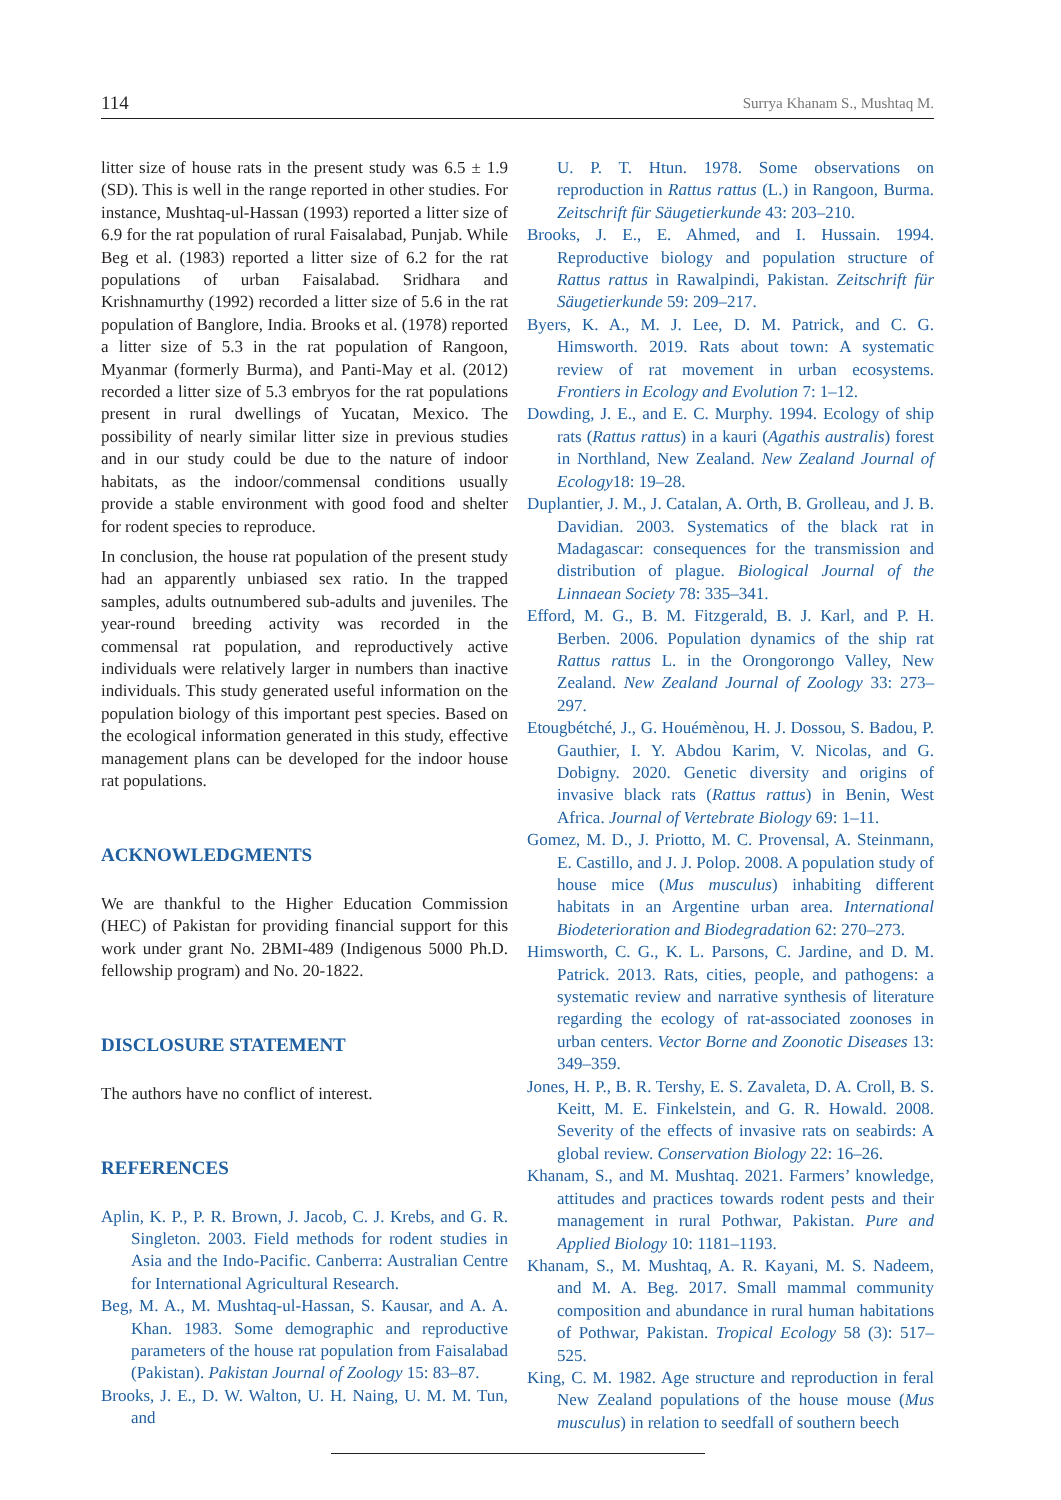114 Surrya Khanam S., Mushtaq M.
litter size of house rats in the present study was 6.5 ± 1.9 (SD). This is well in the range reported in other studies. For instance, Mushtaq-ul-Hassan (1993) reported a litter size of 6.9 for the rat population of rural Faisalabad, Punjab. While Beg et al. (1983) reported a litter size of 6.2 for the rat populations of urban Faisalabad. Sridhara and Krishnamurthy (1992) recorded a litter size of 5.6 in the rat population of Banglore, India. Brooks et al. (1978) reported a litter size of 5.3 in the rat population of Rangoon, Myanmar (formerly Burma), and Panti-May et al. (2012) recorded a litter size of 5.3 embryos for the rat populations present in rural dwellings of Yucatan, Mexico. The possibility of nearly similar litter size in previous studies and in our study could be due to the nature of indoor habitats, as the indoor/commensal conditions usually provide a stable environment with good food and shelter for rodent species to reproduce.
In conclusion, the house rat population of the present study had an apparently unbiased sex ratio. In the trapped samples, adults outnumbered sub-adults and juveniles. The year-round breeding activity was recorded in the commensal rat population, and reproductively active individuals were relatively larger in numbers than inactive individuals. This study generated useful information on the population biology of this important pest species. Based on the ecological information generated in this study, effective management plans can be developed for the indoor house rat populations.
ACKNOWLEDGMENTS
We are thankful to the Higher Education Commission (HEC) of Pakistan for providing financial support for this work under grant No. 2BMI-489 (Indigenous 5000 Ph.D. fellowship program) and No. 20-1822.
DISCLOSURE STATEMENT
The authors have no conflict of interest.
REFERENCES
Aplin, K. P., P. R. Brown, J. Jacob, C. J. Krebs, and G. R. Singleton. 2003. Field methods for rodent studies in Asia and the Indo-Pacific. Canberra: Australian Centre for International Agricultural Research.
Beg, M. A., M. Mushtaq-ul-Hassan, S. Kausar, and A. A. Khan. 1983. Some demographic and reproductive parameters of the house rat population from Faisalabad (Pakistan). Pakistan Journal of Zoology 15: 83–87.
Brooks, J. E., D. W. Walton, U. H. Naing, U. M. M. Tun, and
U. P. T. Htun. 1978. Some observations on reproduction in Rattus rattus (L.) in Rangoon, Burma. Zeitschrift für Säugetierkunde 43: 203–210.
Brooks, J. E., E. Ahmed, and I. Hussain. 1994. Reproductive biology and population structure of Rattus rattus in Rawalpindi, Pakistan. Zeitschrift für Säugetierkunde 59: 209–217.
Byers, K. A., M. J. Lee, D. M. Patrick, and C. G. Himsworth. 2019. Rats about town: A systematic review of rat movement in urban ecosystems. Frontiers in Ecology and Evolution 7: 1–12.
Dowding, J. E., and E. C. Murphy. 1994. Ecology of ship rats (Rattus rattus) in a kauri (Agathis australis) forest in Northland, New Zealand. New Zealand Journal of Ecology18: 19–28.
Duplantier, J. M., J. Catalan, A. Orth, B. Grolleau, and J. B. Davidian. 2003. Systematics of the black rat in Madagascar: consequences for the transmission and distribution of plague. Biological Journal of the Linnaean Society 78: 335–341.
Efford, M. G., B. M. Fitzgerald, B. J. Karl, and P. H. Berben. 2006. Population dynamics of the ship rat Rattus rattus L. in the Orongorongo Valley, New Zealand. New Zealand Journal of Zoology 33: 273–297.
Etougbétché, J., G. Houémènou, H. J. Dossou, S. Badou, P. Gauthier, I. Y. Abdou Karim, V. Nicolas, and G. Dobigny. 2020. Genetic diversity and origins of invasive black rats (Rattus rattus) in Benin, West Africa. Journal of Vertebrate Biology 69: 1–11.
Gomez, M. D., J. Priotto, M. C. Provensal, A. Steinmann, E. Castillo, and J. J. Polop. 2008. A population study of house mice (Mus musculus) inhabiting different habitats in an Argentine urban area. International Biodeterioration and Biodegradation 62: 270–273.
Himsworth, C. G., K. L. Parsons, C. Jardine, and D. M. Patrick. 2013. Rats, cities, people, and pathogens: a systematic review and narrative synthesis of literature regarding the ecology of rat-associated zoonoses in urban centers. Vector Borne and Zoonotic Diseases 13: 349–359.
Jones, H. P., B. R. Tershy, E. S. Zavaleta, D. A. Croll, B. S. Keitt, M. E. Finkelstein, and G. R. Howald. 2008. Severity of the effects of invasive rats on seabirds: A global review. Conservation Biology 22: 16–26.
Khanam, S., and M. Mushtaq. 2021. Farmers’ knowledge, attitudes and practices towards rodent pests and their management in rural Pothwar, Pakistan. Pure and Applied Biology 10: 1181–1193.
Khanam, S., M. Mushtaq, A. R. Kayani, M. S. Nadeem, and M. A. Beg. 2017. Small mammal community composition and abundance in rural human habitations of Pothwar, Pakistan. Tropical Ecology 58 (3): 517–525.
King, C. M. 1982. Age structure and reproduction in feral New Zealand populations of the house mouse (Mus musculus) in relation to seedfall of southern beech